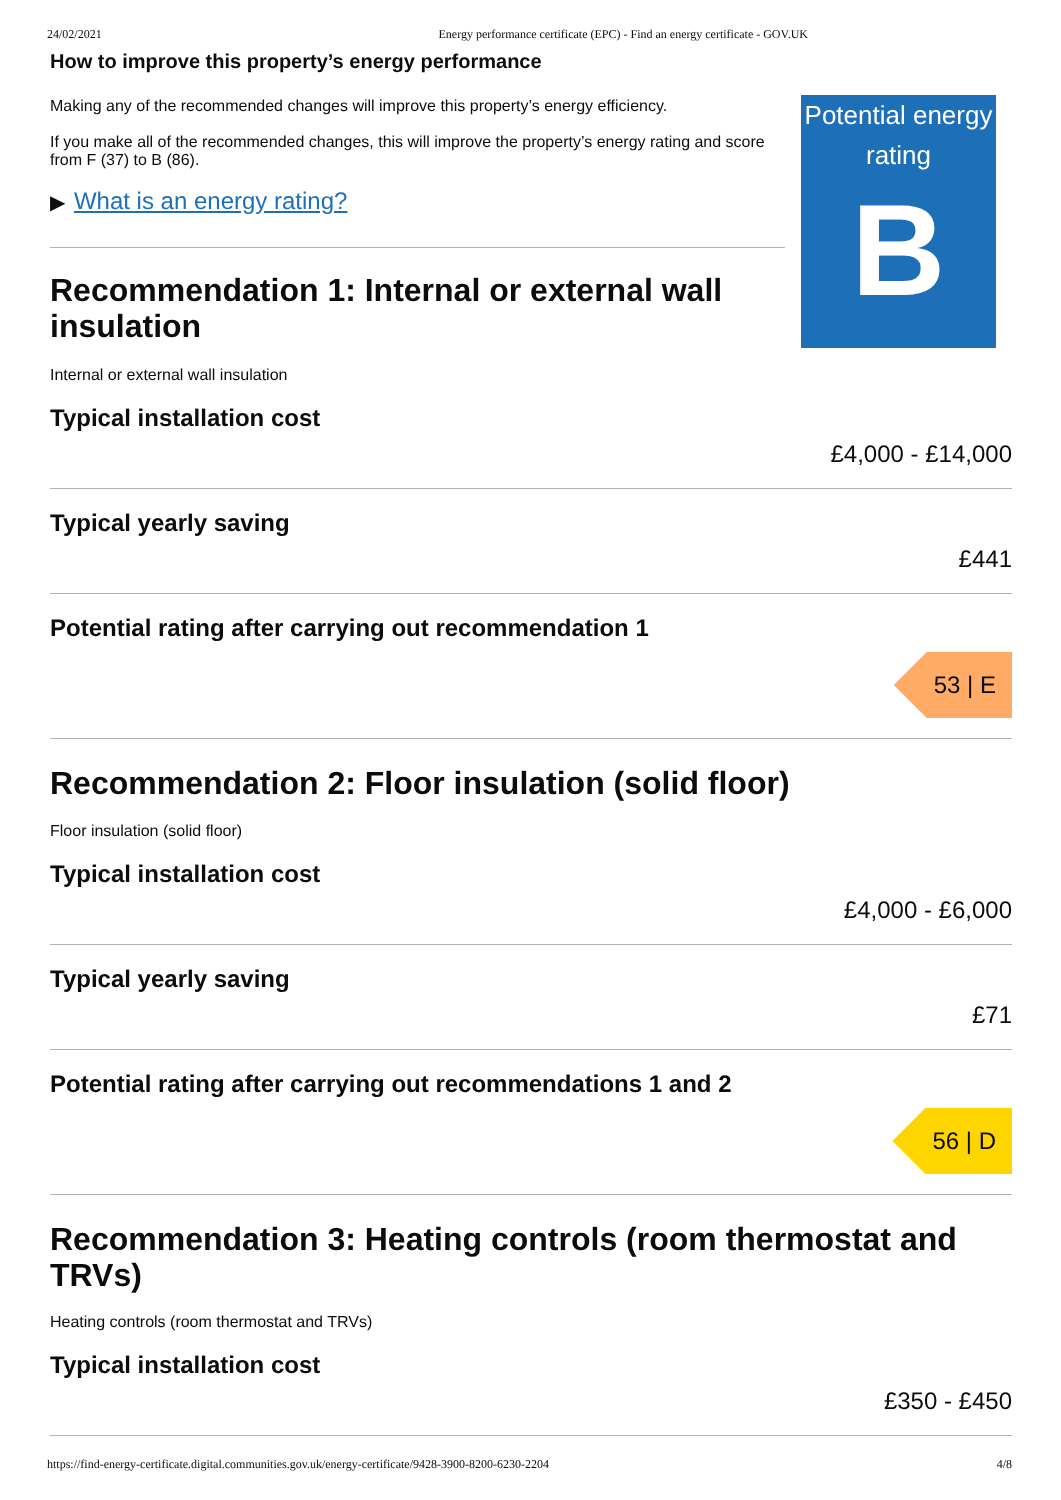24/02/2021 Energy performance certificate (EPC) - Find an energy certificate - GOV.UK
How to improve this property’s energy performance
Making any of the recommended changes will improve this property’s energy efficiency.
If you make all of the recommended changes, this will improve the property’s energy rating and score from F (37) to B (86).
▶ What is an energy rating?
Recommendation 1: Internal or external wall insulation
Internal or external wall insulation
Potential energy rating
B
Typical installation cost
£4,000 - £14,000
Typical yearly saving
£441
Potential rating after carrying out recommendation 1
53 | E
Recommendation 2: Floor insulation (solid floor)
Floor insulation (solid floor)
Typical installation cost
£4,000 - £6,000
Typical yearly saving
£71
Potential rating after carrying out recommendations 1 and 2
56 | D
Recommendation 3: Heating controls (room thermostat and TRVs)
Heating controls (room thermostat and TRVs)
Typical installation cost
£350 - £450
https://find-energy-certificate.digital.communities.gov.uk/energy-certificate/9428-3900-8200-6230-2204 4/8